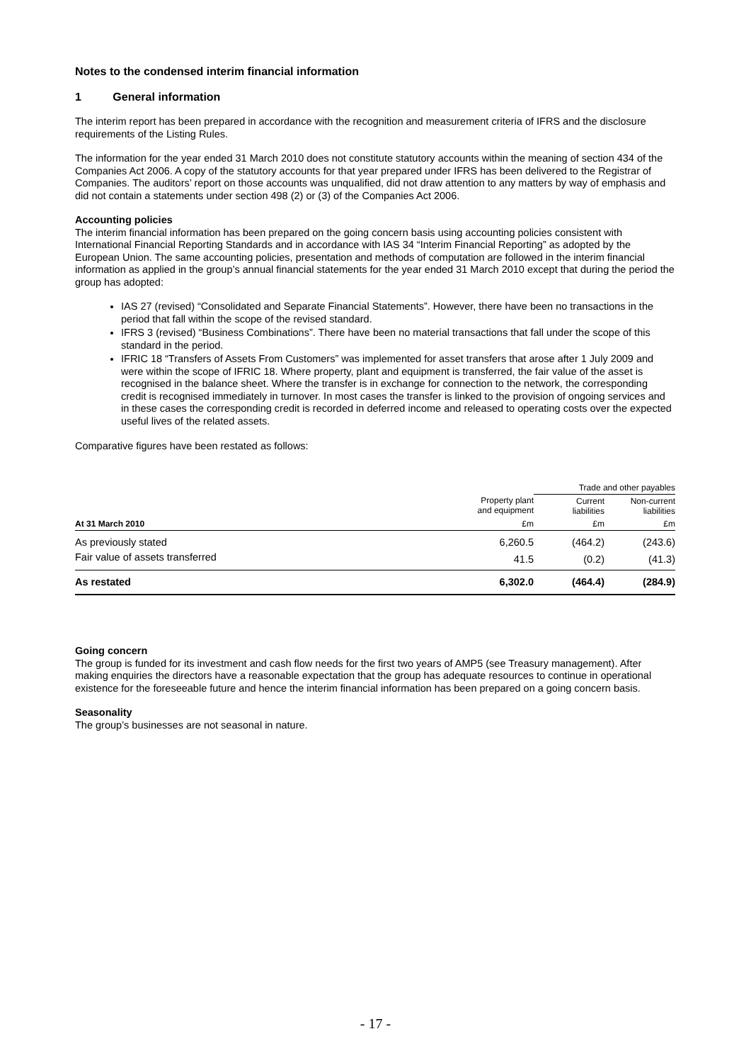Notes to the condensed interim financial information
1 General information
The interim report has been prepared in accordance with the recognition and measurement criteria of IFRS and the disclosure requirements of the Listing Rules.
The information for the year ended 31 March 2010 does not constitute statutory accounts within the meaning of section 434 of the Companies Act 2006. A copy of the statutory accounts for that year prepared under IFRS has been delivered to the Registrar of Companies. The auditors’ report on those accounts was unqualified, did not draw attention to any matters by way of emphasis and did not contain a statements under section 498 (2) or (3) of the Companies Act 2006.
Accounting policies
The interim financial information has been prepared on the going concern basis using accounting policies consistent with International Financial Reporting Standards and in accordance with IAS 34 “Interim Financial Reporting” as adopted by the European Union. The same accounting policies, presentation and methods of computation are followed in the interim financial information as applied in the group’s annual financial statements for the year ended 31 March 2010 except that during the period the group has adopted:
IAS 27 (revised) “Consolidated and Separate Financial Statements”. However, there have been no transactions in the period that fall within the scope of the revised standard.
IFRS 3 (revised) “Business Combinations”. There have been no material transactions that fall under the scope of this standard in the period.
IFRIC 18 “Transfers of Assets From Customers” was implemented for asset transfers that arose after 1 July 2009 and were within the scope of IFRIC 18. Where property, plant and equipment is transferred, the fair value of the asset is recognised in the balance sheet. Where the transfer is in exchange for connection to the network, the corresponding credit is recognised immediately in turnover. In most cases the transfer is linked to the provision of ongoing services and in these cases the corresponding credit is recorded in deferred income and released to operating costs over the expected useful lives of the related assets.
Comparative figures have been restated as follows:
| | | Trade and other payables | |
| --- | --- | --- | --- |
| | Property plant and equipment | Current liabilities | Non-current liabilities |
| At 31 March 2010 | £m | £m | £m |
| As previously stated | 6,260.5 | (464.2) | (243.6) |
| Fair value of assets transferred | 41.5 | (0.2) | (41.3) |
| As restated | 6,302.0 | (464.4) | (284.9) |
Going concern
The group is funded for its investment and cash flow needs for the first two years of AMP5 (see Treasury management). After making enquiries the directors have a reasonable expectation that the group has adequate resources to continue in operational existence for the foreseeable future and hence the interim financial information has been prepared on a going concern basis.
Seasonality
The group’s businesses are not seasonal in nature.
- 17 -